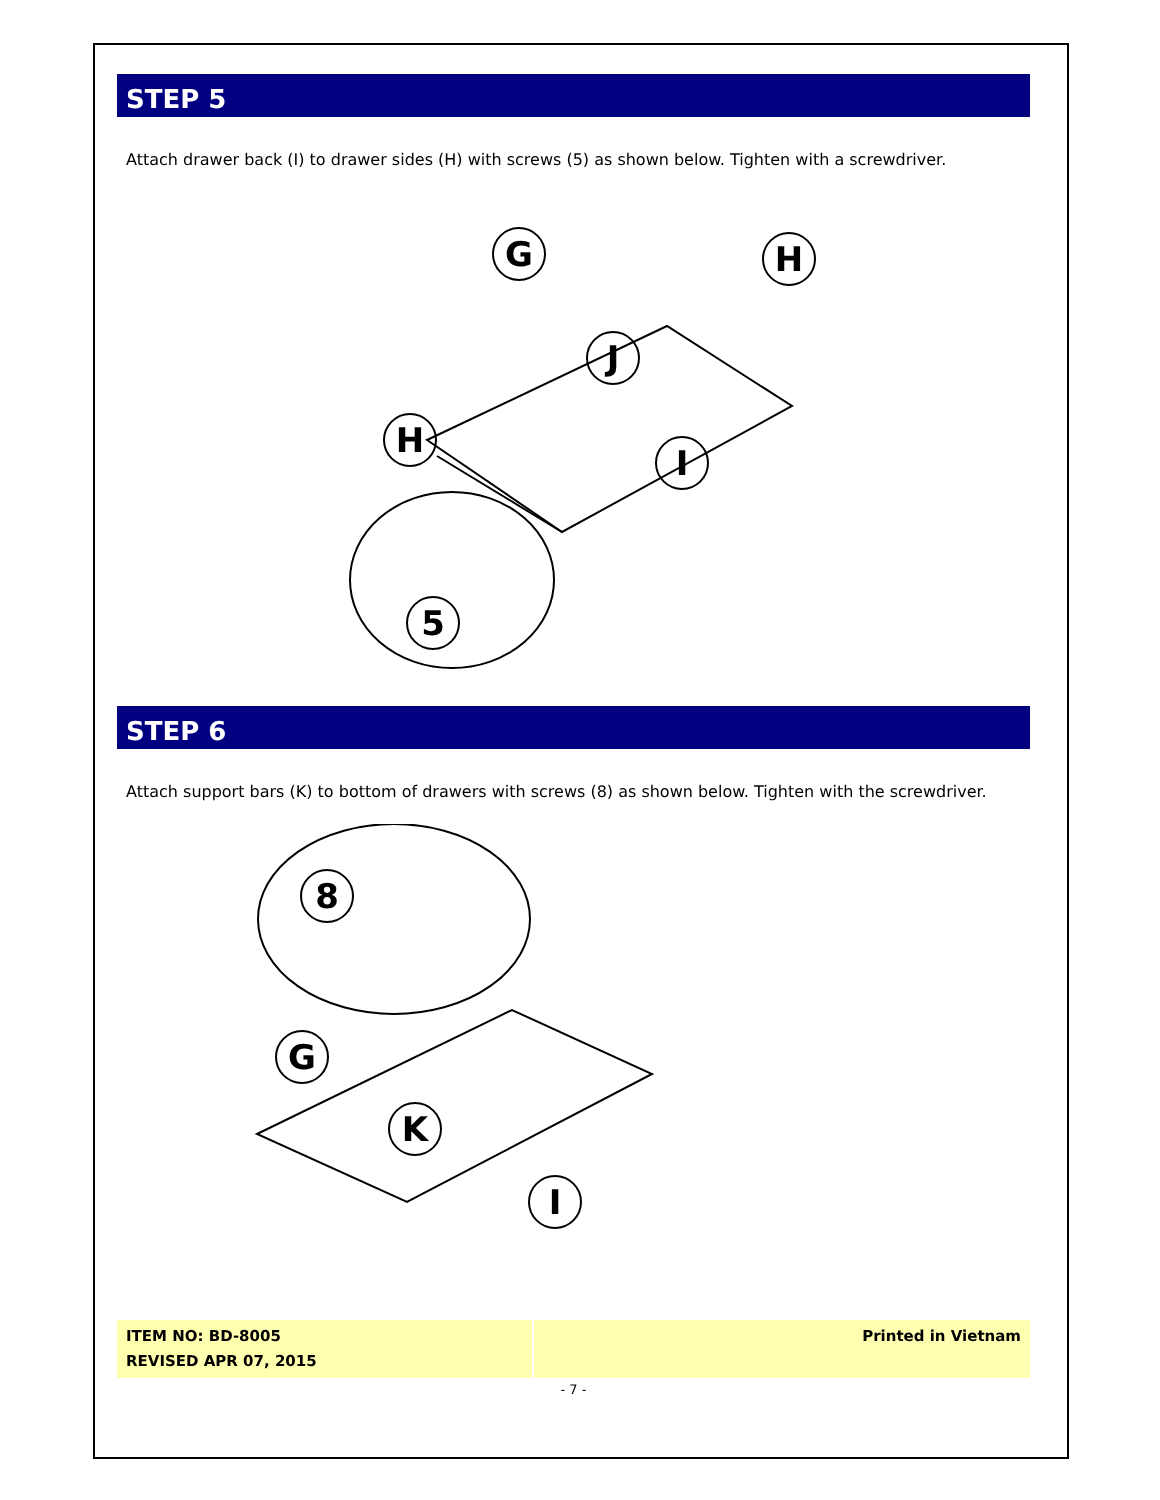STEP 5
Attach drawer back (I) to drawer sides (H) with screws (5) as shown below. Tighten with a screwdriver.
G
H
J
H
I
5
STEP 6
Attach support bars (K) to bottom of drawers with screws (8) as shown below. Tighten with the screwdriver.
8
G
K
I
ITEM NO: BD-8005
REVISED APR 07, 2015
Printed in Vietnam
- 7 -